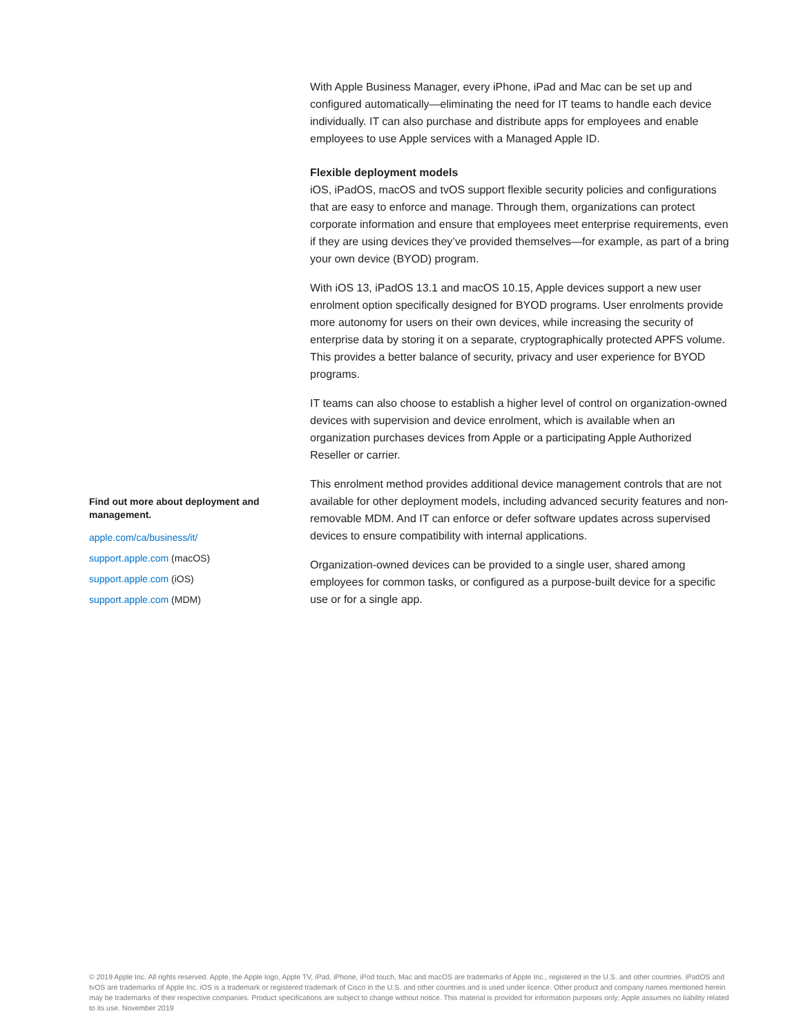Find out more about deployment and management.
apple.com/ca/business/it/
support.apple.com (macOS)
support.apple.com (iOS)
support.apple.com (MDM)
With Apple Business Manager, every iPhone, iPad and Mac can be set up and configured automatically—eliminating the need for IT teams to handle each device individually. IT can also purchase and distribute apps for employees and enable employees to use Apple services with a Managed Apple ID.
Flexible deployment models
iOS, iPadOS, macOS and tvOS support flexible security policies and configurations that are easy to enforce and manage. Through them, organizations can protect corporate information and ensure that employees meet enterprise requirements, even if they are using devices they’ve provided themselves—for example, as part of a bring your own device (BYOD) program.
With iOS 13, iPadOS 13.1 and macOS 10.15, Apple devices support a new user enrolment option specifically designed for BYOD programs. User enrolments provide more autonomy for users on their own devices, while increasing the security of enterprise data by storing it on a separate, cryptographically protected APFS volume. This provides a better balance of security, privacy and user experience for BYOD programs.
IT teams can also choose to establish a higher level of control on organization-owned devices with supervision and device enrolment, which is available when an organization purchases devices from Apple or a participating Apple Authorized Reseller or carrier.
This enrolment method provides additional device management controls that are not available for other deployment models, including advanced security features and non-removable MDM. And IT can enforce or defer software updates across supervised devices to ensure compatibility with internal applications.
Organization-owned devices can be provided to a single user, shared among employees for common tasks, or configured as a purpose-built device for a specific use or for a single app.
© 2019 Apple Inc. All rights reserved. Apple, the Apple logo, Apple TV, iPad, iPhone, iPod touch, Mac and macOS are trademarks of Apple Inc., registered in the U.S. and other countries. iPadOS and tvOS are trademarks of Apple Inc. iOS is a trademark or registered trademark of Cisco in the U.S. and other countries and is used under licence. Other product and company names mentioned herein may be trademarks of their respective companies. Product specifications are subject to change without notice. This material is provided for information purposes only; Apple assumes no liability related to its use. November 2019